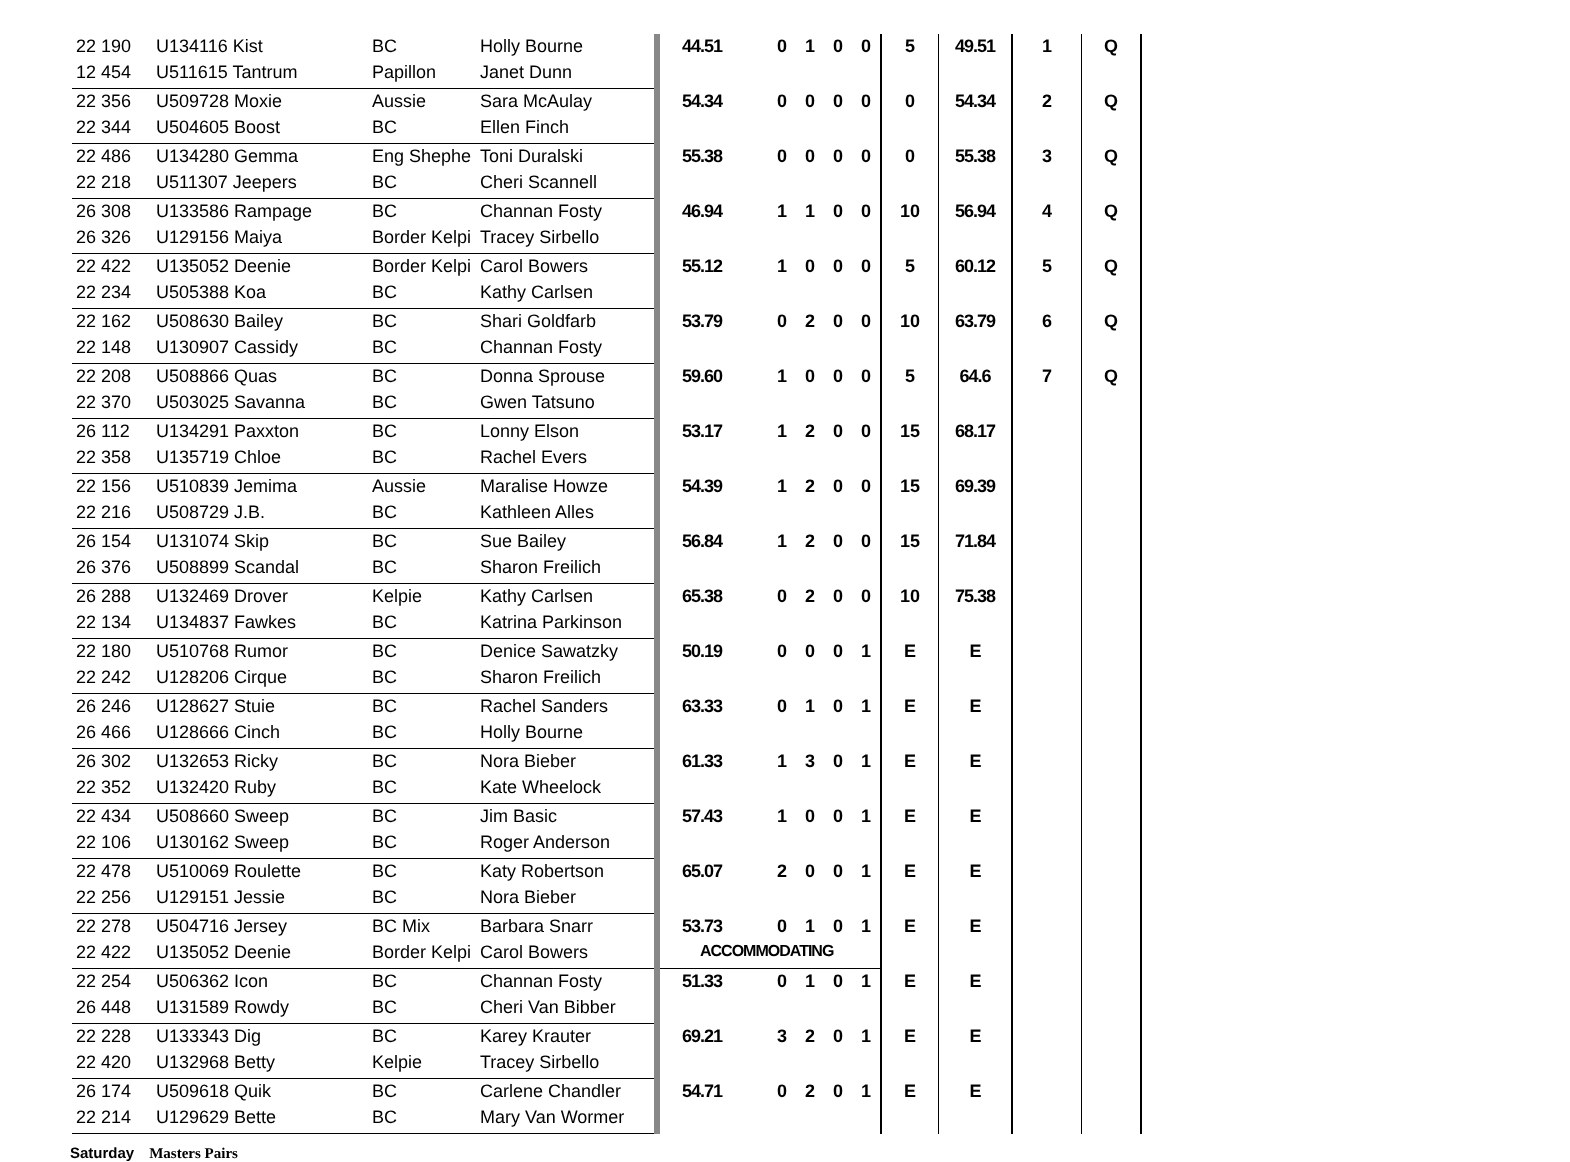| 22 190 | U134116 Kist | BC | Holly Bourne | 44.51 | 0 | 1 | 0 | 0 | 5 | 49.51 | 1 | Q | |
| 12 454 | U511615 Tantrum | Papillon | Janet Dunn | | | | | | | | | | |
| 22 356 | U509728 Moxie | Aussie | Sara McAulay | 54.34 | 0 | 0 | 0 | 0 | 0 | 54.34 | 2 | Q | |
| 22 344 | U504605 Boost | BC | Ellen Finch | | | | | | | | | | |
| 22 486 | U134280 Gemma | Eng Shephe | Toni Duralski | 55.38 | 0 | 0 | 0 | 0 | 0 | 55.38 | 3 | Q | |
| 22 218 | U511307 Jeepers | BC | Cheri Scannell | | | | | | | | | | |
| 26 308 | U133586 Rampage | BC | Channan Fosty | 46.94 | 1 | 1 | 0 | 0 | 10 | 56.94 | 4 | Q | |
| 26 326 | U129156 Maiya | Border Kelpi | Tracey Sirbello | | | | | | | | | | |
| 22 422 | U135052 Deenie | Border Kelpi | Carol Bowers | 55.12 | 1 | 0 | 0 | 0 | 5 | 60.12 | 5 | Q | |
| 22 234 | U505388 Koa | BC | Kathy Carlsen | | | | | | | | | | |
| 22 162 | U508630 Bailey | BC | Shari Goldfarb | 53.79 | 0 | 2 | 0 | 0 | 10 | 63.79 | 6 | Q | |
| 22 148 | U130907 Cassidy | BC | Channan Fosty | | | | | | | | | | |
| 22 208 | U508866 Quas | BC | Donna Sprouse | 59.60 | 1 | 0 | 0 | 0 | 5 | 64.6 | 7 | Q | |
| 22 370 | U503025 Savanna | BC | Gwen Tatsuno | | | | | | | | | | |
| 26 112 | U134291 Paxxton | BC | Lonny Elson | 53.17 | 1 | 2 | 0 | 0 | 15 | 68.17 | | | |
| 22 358 | U135719 Chloe | BC | Rachel Evers | | | | | | | | | | |
| 22 156 | U510839 Jemima | Aussie | Maralise Howze | 54.39 | 1 | 2 | 0 | 0 | 15 | 69.39 | | | |
| 22 216 | U508729 J.B. | BC | Kathleen Alles | | | | | | | | | | |
| 26 154 | U131074 Skip | BC | Sue Bailey | 56.84 | 1 | 2 | 0 | 0 | 15 | 71.84 | | | |
| 26 376 | U508899 Scandal | BC | Sharon Freilich | | | | | | | | | | |
| 26 288 | U132469 Drover | Kelpie | Kathy Carlsen | 65.38 | 0 | 2 | 0 | 0 | 10 | 75.38 | | | |
| 22 134 | U134837 Fawkes | BC | Katrina Parkinson | | | | | | | | | | |
| 22 180 | U510768 Rumor | BC | Denice Sawatzky | 50.19 | 0 | 0 | 0 | 1 | E | E | | | |
| 22 242 | U128206 Cirque | BC | Sharon Freilich | | | | | | | | | | |
| 26 246 | U128627 Stuie | BC | Rachel Sanders | 63.33 | 0 | 1 | 0 | 1 | E | E | | | |
| 26 466 | U128666 Cinch | BC | Holly Bourne | | | | | | | | | | |
| 26 302 | U132653 Ricky | BC | Nora Bieber | 61.33 | 1 | 3 | 0 | 1 | E | E | | | |
| 22 352 | U132420 Ruby | BC | Kate Wheelock | | | | | | | | | | |
| 22 434 | U508660 Sweep | BC | Jim Basic | 57.43 | 1 | 0 | 0 | 1 | E | E | | | |
| 22 106 | U130162 Sweep | BC | Roger Anderson | | | | | | | | | | |
| 22 478 | U510069 Roulette | BC | Katy Robertson | 65.07 | 2 | 0 | 0 | 1 | E | E | | | |
| 22 256 | U129151 Jessie | BC | Nora Bieber | | | | | | | | | | |
| 22 278 | U504716 Jersey | BC Mix | Barbara Snarr | 53.73 | 0 | 1 | 0 | 1 | E | E | | | |
| 22 422 | U135052 Deenie | Border Kelpi | Carol Bowers | ACCOMMODATING | | | | | | | | | |
| 22 254 | U506362 Icon | BC | Channan Fosty | 51.33 | 0 | 1 | 0 | 1 | E | E | | | |
| 26 448 | U131589 Rowdy | BC | Cheri Van Bibber | | | | | | | | | | |
| 22 228 | U133343 Dig | BC | Karey Krauter | 69.21 | 3 | 2 | 0 | 1 | E | E | | | |
| 22 420 | U132968 Betty | Kelpie | Tracey Sirbello | | | | | | | | | | |
| 26 174 | U509618 Quik | BC | Carlene Chandler | 54.71 | 0 | 2 | 0 | 1 | E | E | | | |
| 22 214 | U129629 Bette | BC | Mary Van Wormer | | | | | | | | | | |
Saturday Masters Pairs